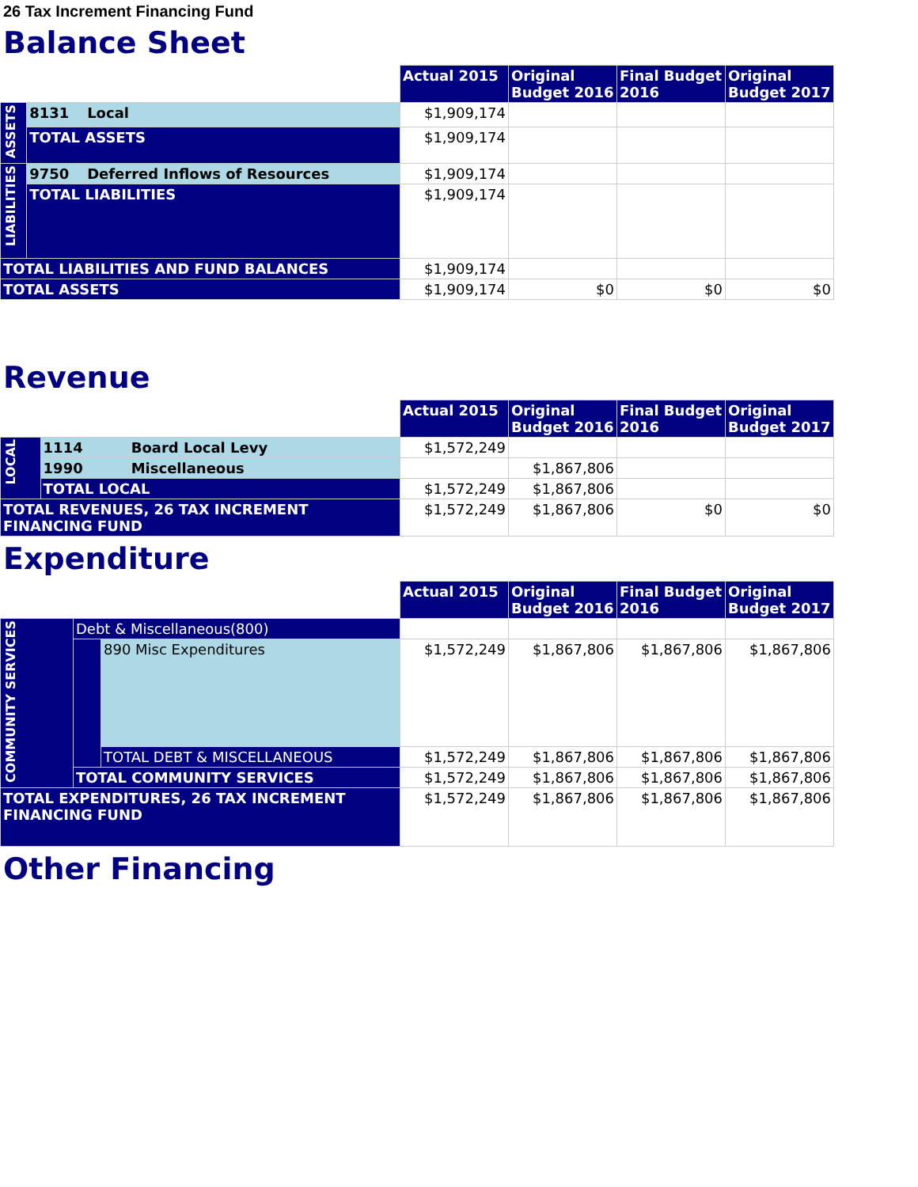26 Tax Increment Financing Fund
Balance Sheet
| | | | Actual 2015 | Original Budget 2016 | Final Budget 2016 | Original Budget 2017 |
| --- | --- | --- | --- | --- | --- | --- |
| ASSETS | 8131 | Local | $1,909,174 | | | |
| | TOTAL ASSETS | | $1,909,174 | | | |
| LIABILITIES | 9750 | Deferred Inflows of Resources | $1,909,174 | | | |
| | TOTAL LIABILITIES | | $1,909,174 | | | |
| TOTAL LIABILITIES AND FUND BALANCES | | | $1,909,174 | | | |
| TOTAL ASSETS | | | $1,909,174 | $0 | $0 | $0 |
Revenue
| | | | Actual 2015 | Original Budget 2016 | Final Budget 2016 | Original Budget 2017 |
| --- | --- | --- | --- | --- | --- | --- |
| LOCAL | 1114 | Board Local Levy | $1,572,249 | | | |
| | 1990 | Miscellaneous | | $1,867,806 | | |
| | TOTAL LOCAL | | $1,572,249 | $1,867,806 | | |
| TOTAL REVENUES, 26 TAX INCREMENT FINANCING FUND | | | $1,572,249 | $1,867,806 | $0 | $0 |
Expenditure
| | | | Actual 2015 | Original Budget 2016 | Final Budget 2016 | Original Budget 2017 |
| --- | --- | --- | --- | --- | --- | --- |
| COMMUNITY SERVICES | Debt & Miscellaneous(800) | | | | | |
| | | 890 Misc Expenditures | $1,572,249 | $1,867,806 | $1,867,806 | $1,867,806 |
| | | TOTAL DEBT & MISCELLANEOUS | $1,572,249 | $1,867,806 | $1,867,806 | $1,867,806 |
| | TOTAL COMMUNITY SERVICES | | $1,572,249 | $1,867,806 | $1,867,806 | $1,867,806 |
| TOTAL EXPENDITURES, 26 TAX INCREMENT FINANCING FUND | | | $1,572,249 | $1,867,806 | $1,867,806 | $1,867,806 |
Other Financing